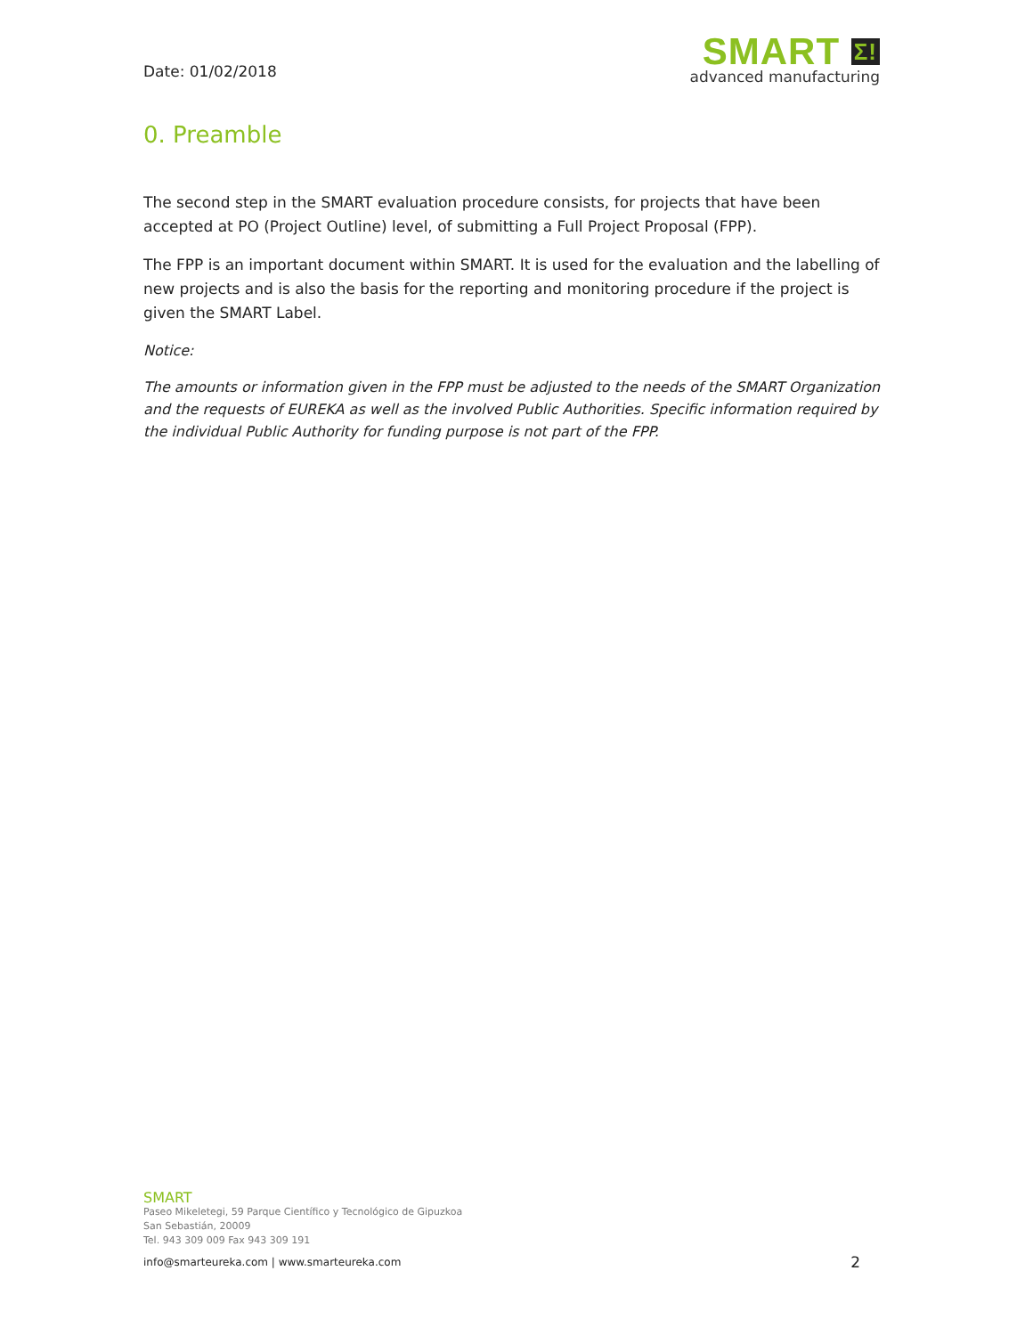Date: 01/02/2018
SMART Σ!
advanced manufacturing
0. Preamble
The second step in the SMART evaluation procedure consists, for projects that have been accepted at PO (Project Outline) level, of submitting a Full Project Proposal (FPP).
The FPP is an important document within SMART. It is used for the evaluation and the labelling of new projects and is also the basis for the reporting and monitoring procedure if the project is given the SMART Label.
Notice:
The amounts or information given in the FPP must be adjusted to the needs of the SMART Organization and the requests of EUREKA as well as the involved Public Authorities. Specific information required by the individual Public Authority for funding purpose is not part of the FPP.
SMART
Paseo Mikeletegi, 59 Parque Científico y Tecnológico de Gipuzkoa
San Sebastián, 20009
Tel. 943 309 009 Fax 943 309 191
info@smarteureka.com | www.smarteureka.com 2